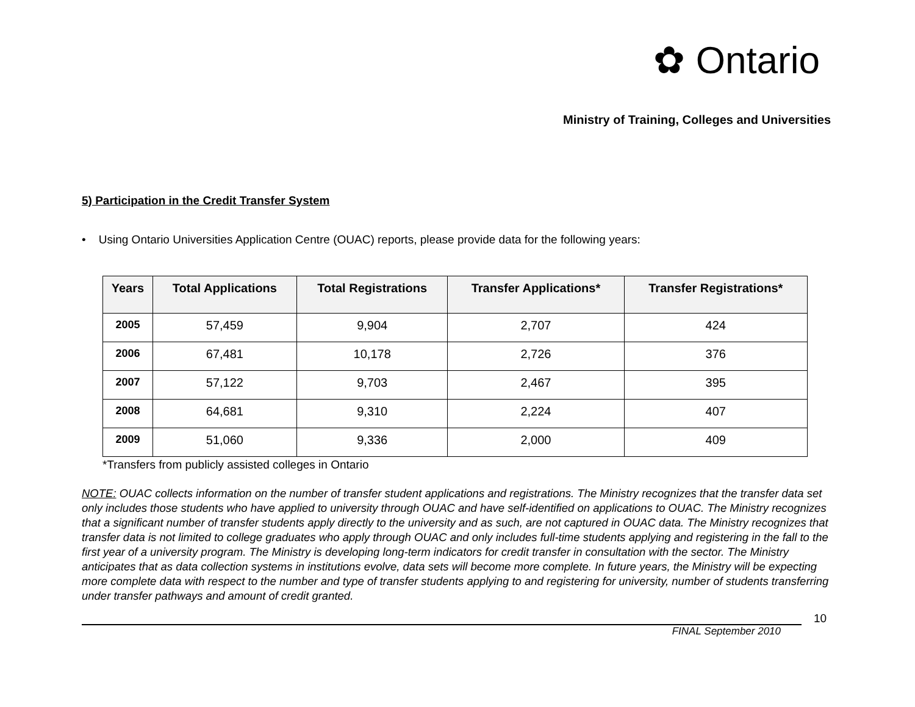✿ Ontario
Ministry of Training, Colleges and Universities
5) Participation in the Credit Transfer System
• Using Ontario Universities Application Centre (OUAC) reports, please provide data for the following years:
| Years | Total Applications | Total Registrations | Transfer Applications* | Transfer Registrations* |
| --- | --- | --- | --- | --- |
| 2005 | 57,459 | 9,904 | 2,707 | 424 |
| 2006 | 67,481 | 10,178 | 2,726 | 376 |
| 2007 | 57,122 | 9,703 | 2,467 | 395 |
| 2008 | 64,681 | 9,310 | 2,224 | 407 |
| 2009 | 51,060 | 9,336 | 2,000 | 409 |
*Transfers from publicly assisted colleges in Ontario
NOTE: OUAC collects information on the number of transfer student applications and registrations. The Ministry recognizes that the transfer data set only includes those students who have applied to university through OUAC and have self-identified on applications to OUAC. The Ministry recognizes that a significant number of transfer students apply directly to the university and as such, are not captured in OUAC data. The Ministry recognizes that transfer data is not limited to college graduates who apply through OUAC and only includes full-time students applying and registering in the fall to the first year of a university program. The Ministry is developing long-term indicators for credit transfer in consultation with the sector. The Ministry anticipates that as data collection systems in institutions evolve, data sets will become more complete. In future years, the Ministry will be expecting more complete data with respect to the number and type of transfer students applying to and registering for university, number of students transferring under transfer pathways and amount of credit granted.
10
FINAL September 2010